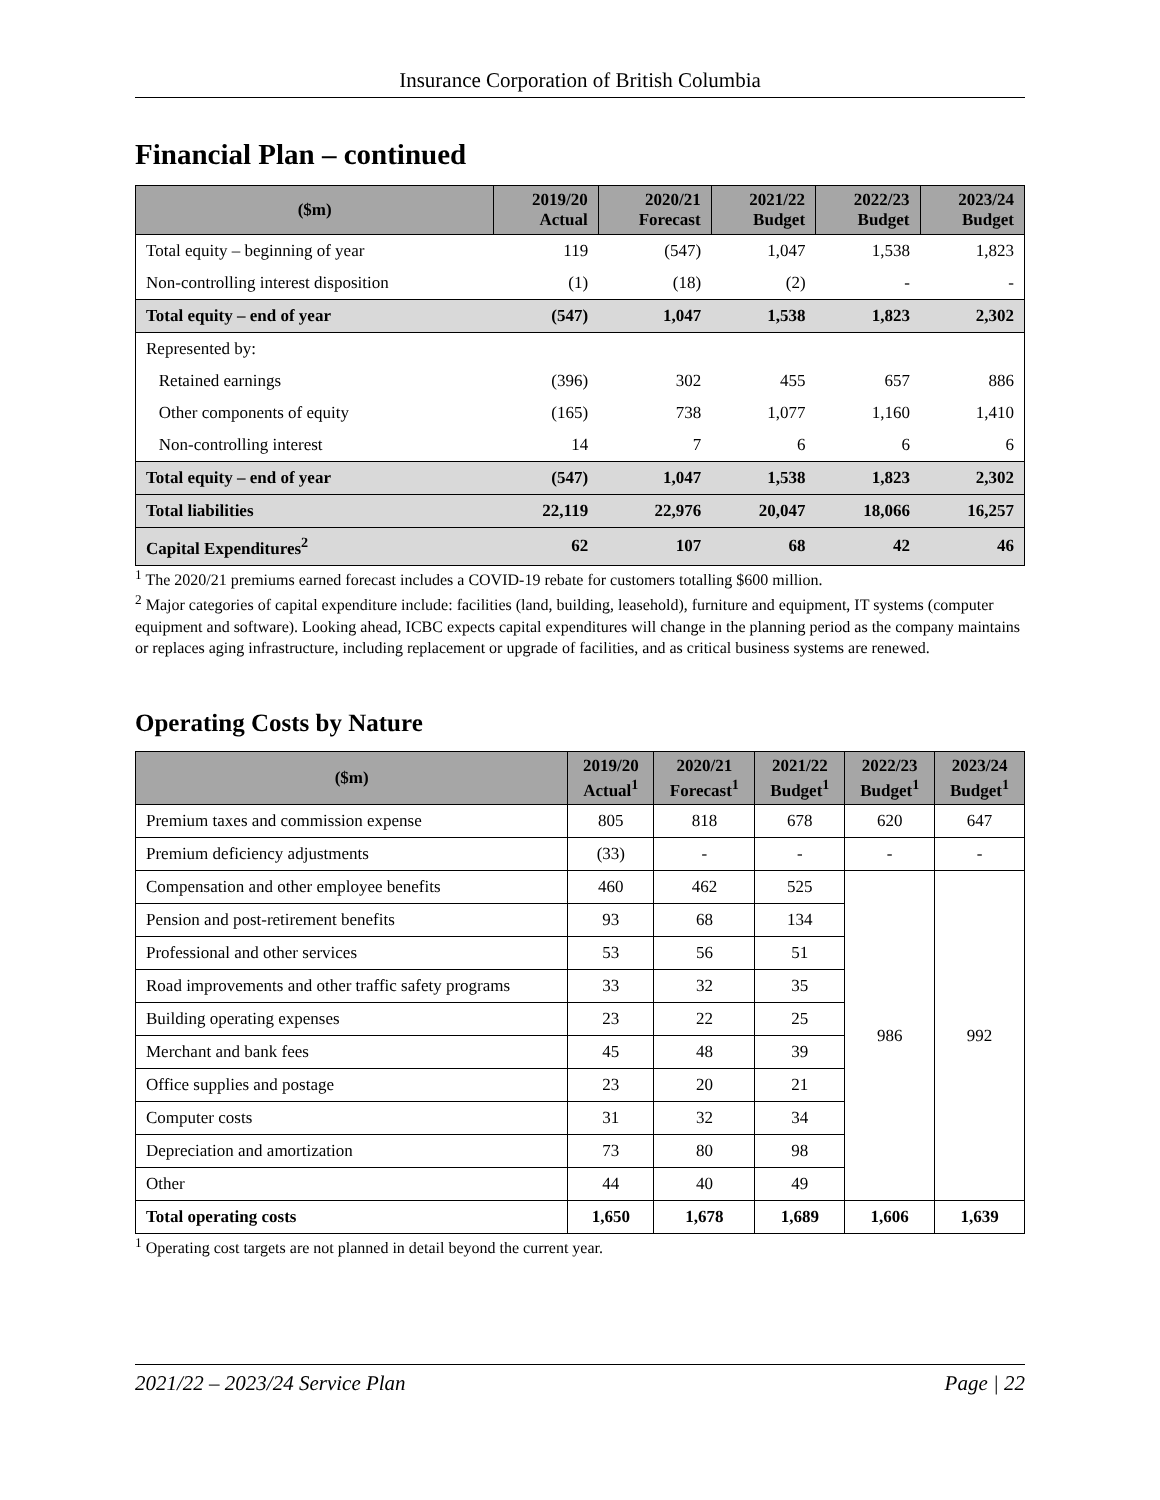Insurance Corporation of British Columbia
Financial Plan – continued
| ($m) | 2019/20 Actual | 2020/21 Forecast | 2021/22 Budget | 2022/23 Budget | 2023/24 Budget |
| --- | --- | --- | --- | --- | --- |
| Total equity – beginning of year | 119 | (547) | 1,047 | 1,538 | 1,823 |
| Non-controlling interest disposition | (1) | (18) | (2) | - | - |
| Total equity – end of year | (547) | 1,047 | 1,538 | 1,823 | 2,302 |
| Represented by: | | | | | |
| Retained earnings | (396) | 302 | 455 | 657 | 886 |
| Other components of equity | (165) | 738 | 1,077 | 1,160 | 1,410 |
| Non-controlling interest | 14 | 7 | 6 | 6 | 6 |
| Total equity – end of year | (547) | 1,047 | 1,538 | 1,823 | 2,302 |
| Total liabilities | 22,119 | 22,976 | 20,047 | 18,066 | 16,257 |
| Capital Expenditures<sup>2</sup> | 62 | 107 | 68 | 42 | 46 |
<sup>1</sup> The 2020/21 premiums earned forecast includes a COVID-19 rebate for customers totalling $600 million.
<sup>2</sup> Major categories of capital expenditure include: facilities (land, building, leasehold), furniture and equipment, IT systems (computer equipment and software). Looking ahead, ICBC expects capital expenditures will change in the planning period as the company maintains or replaces aging infrastructure, including replacement or upgrade of facilities, and as critical business systems are renewed.
Operating Costs by Nature
| ($m) | 2019/20 Actual<sup>1</sup> | 2020/21 Forecast<sup>1</sup> | 2021/22 Budget<sup>1</sup> | 2022/23 Budget<sup>1</sup> | 2023/24 Budget<sup>1</sup> |
| --- | --- | --- | --- | --- | --- |
| Premium taxes and commission expense | 805 | 818 | 678 | 620 | 647 |
| Premium deficiency adjustments | (33) | - | - | - | - |
| Compensation and other employee benefits | 460 | 462 | 525 | 986 | 992 |
| Pension and post-retirement benefits | 93 | 68 | 134 | | |
| Professional and other services | 53 | 56 | 51 | | |
| Road improvements and other traffic safety programs | 33 | 32 | 35 | | |
| Building operating expenses | 23 | 22 | 25 | | |
| Merchant and bank fees | 45 | 48 | 39 | | |
| Office supplies and postage | 23 | 20 | 21 | | |
| Computer costs | 31 | 32 | 34 | | |
| Depreciation and amortization | 73 | 80 | 98 | | |
| Other | 44 | 40 | 49 | | |
| Total operating costs | 1,650 | 1,678 | 1,689 | 1,606 | 1,639 |
<sup>1</sup> Operating cost targets are not planned in detail beyond the current year.
2021/22 – 2023/24 Service Plan Page | 22